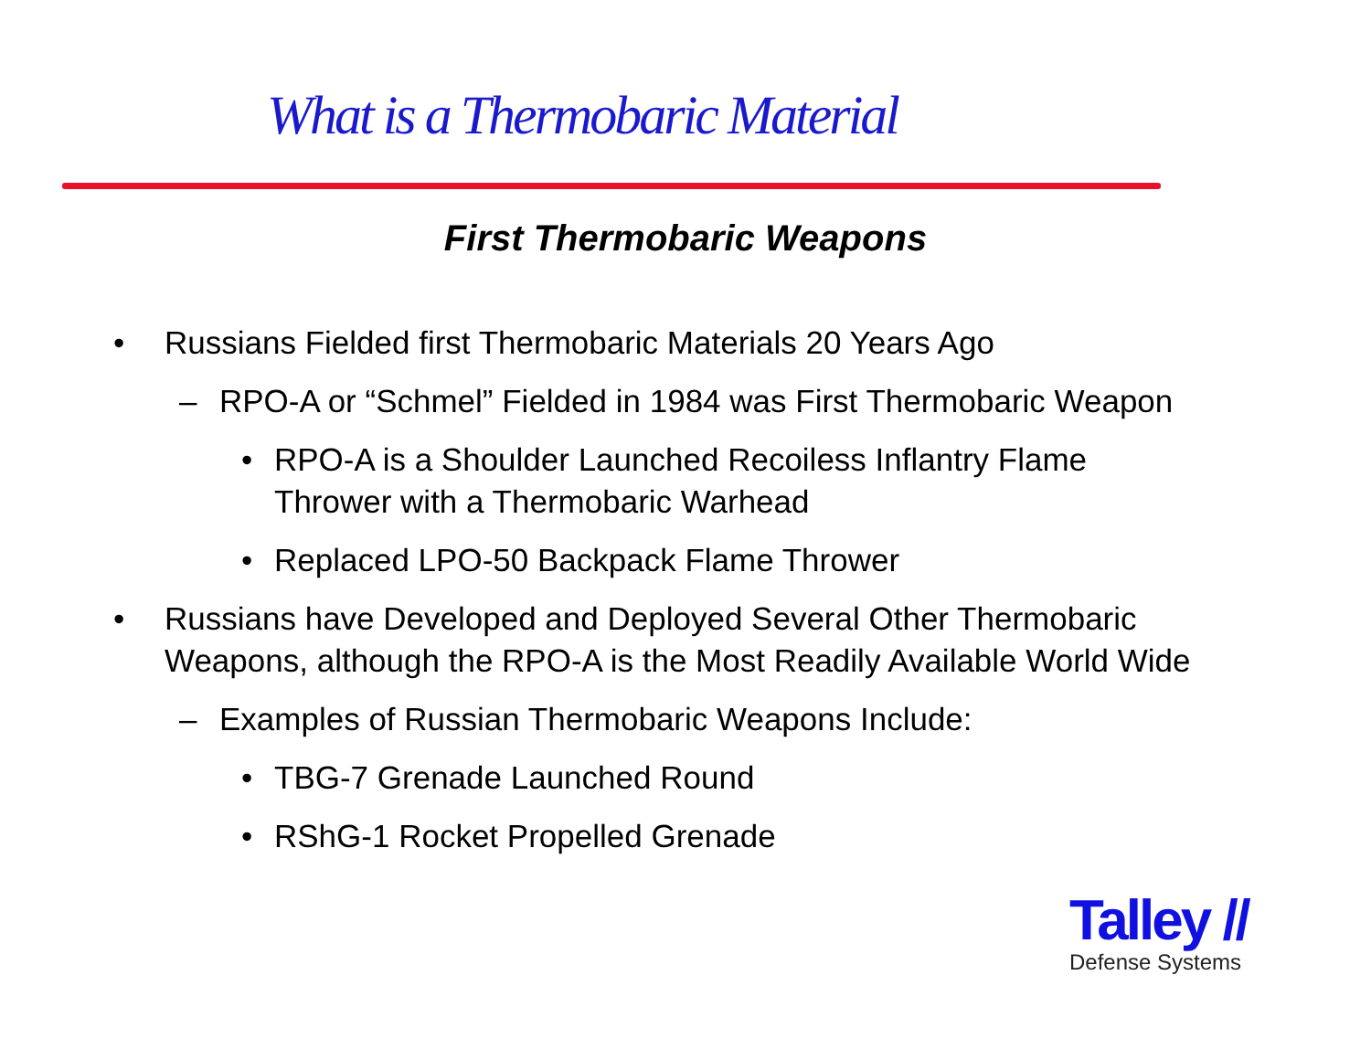What is a Thermobaric Material
First Thermobaric Weapons
• Russians Fielded first Thermobaric Materials 20 Years Ago
– RPO-A or “Schmel” Fielded in 1984 was First Thermobaric Weapon
• RPO-A is a Shoulder Launched Recoiless Inflantry Flame Thrower with a Thermobaric Warhead
• Replaced LPO-50 Backpack Flame Thrower
• Russians have Developed and Deployed Several Other Thermobaric Weapons, although the RPO-A is the Most Readily Available World Wide
– Examples of Russian Thermobaric Weapons Include:
• TBG-7 Grenade Launched Round
• RShG-1 Rocket Propelled Grenade
Talley //
Defense Systems